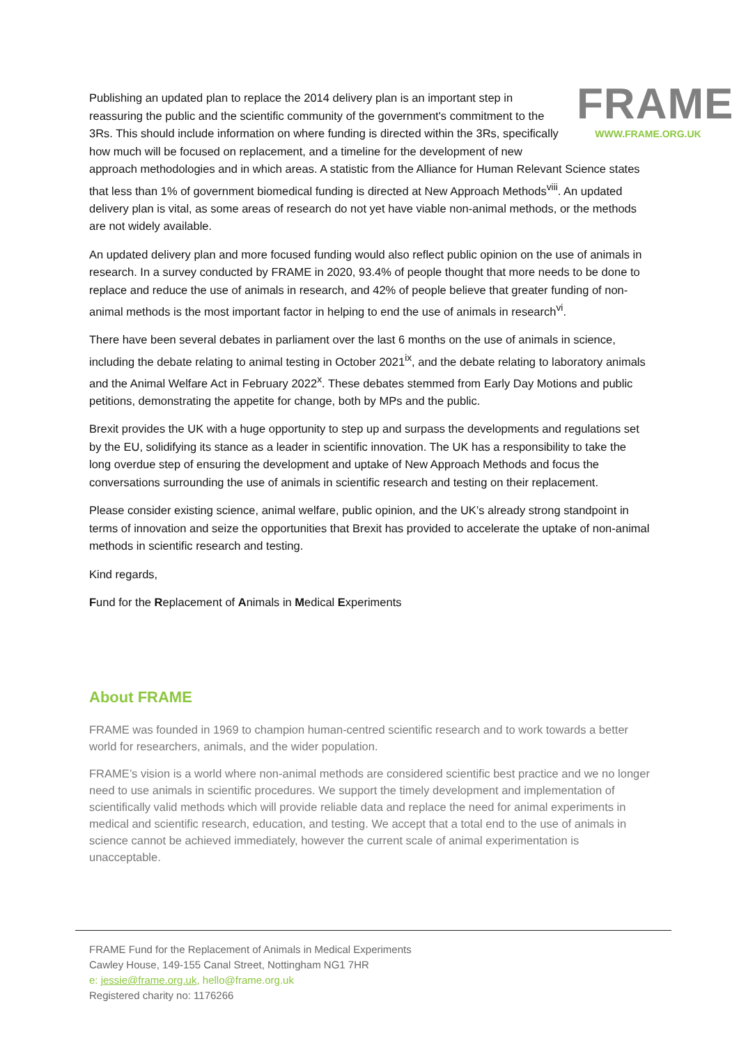FRAME
WWW.FRAME.ORG.UK
Publishing an updated plan to replace the 2014 delivery plan is an important step in reassuring the public and the scientific community of the government's commitment to the 3Rs. This should include information on where funding is directed within the 3Rs, specifically how much will be focused on replacement, and a timeline for the development of new approach methodologies and in which areas. A statistic from the Alliance for Human Relevant Science states that less than 1% of government biomedical funding is directed at New Approach Methods<sup>viii</sup>. An updated delivery plan is vital, as some areas of research do not yet have viable non-animal methods, or the methods are not widely available.
An updated delivery plan and more focused funding would also reflect public opinion on the use of animals in research. In a survey conducted by FRAME in 2020, 93.4% of people thought that more needs to be done to replace and reduce the use of animals in research, and 42% of people believe that greater funding of non-animal methods is the most important factor in helping to end the use of animals in research<sup>vi</sup>.
There have been several debates in parliament over the last 6 months on the use of animals in science, including the debate relating to animal testing in October 2021<sup>ix</sup>, and the debate relating to laboratory animals and the Animal Welfare Act in February 2022<sup>x</sup>. These debates stemmed from Early Day Motions and public petitions, demonstrating the appetite for change, both by MPs and the public.
Brexit provides the UK with a huge opportunity to step up and surpass the developments and regulations set by the EU, solidifying its stance as a leader in scientific innovation. The UK has a responsibility to take the long overdue step of ensuring the development and uptake of New Approach Methods and focus the conversations surrounding the use of animals in scientific research and testing on their replacement.
Please consider existing science, animal welfare, public opinion, and the UK’s already strong standpoint in terms of innovation and seize the opportunities that Brexit has provided to accelerate the uptake of non-animal methods in scientific research and testing.
Kind regards,
Fund for the Replacement of Animals in Medical Experiments
About FRAME
FRAME was founded in 1969 to champion human-centred scientific research and to work towards a better world for researchers, animals, and the wider population.
FRAME’s vision is a world where non-animal methods are considered scientific best practice and we no longer need to use animals in scientific procedures. We support the timely development and implementation of scientifically valid methods which will provide reliable data and replace the need for animal experiments in medical and scientific research, education, and testing. We accept that a total end to the use of animals in science cannot be achieved immediately, however the current scale of animal experimentation is unacceptable.
FRAME Fund for the Replacement of Animals in Medical Experiments
Cawley House, 149-155 Canal Street, Nottingham NG1 7HR
e: jessie@frame.org.uk, hello@frame.org.uk
Registered charity no: 1176266